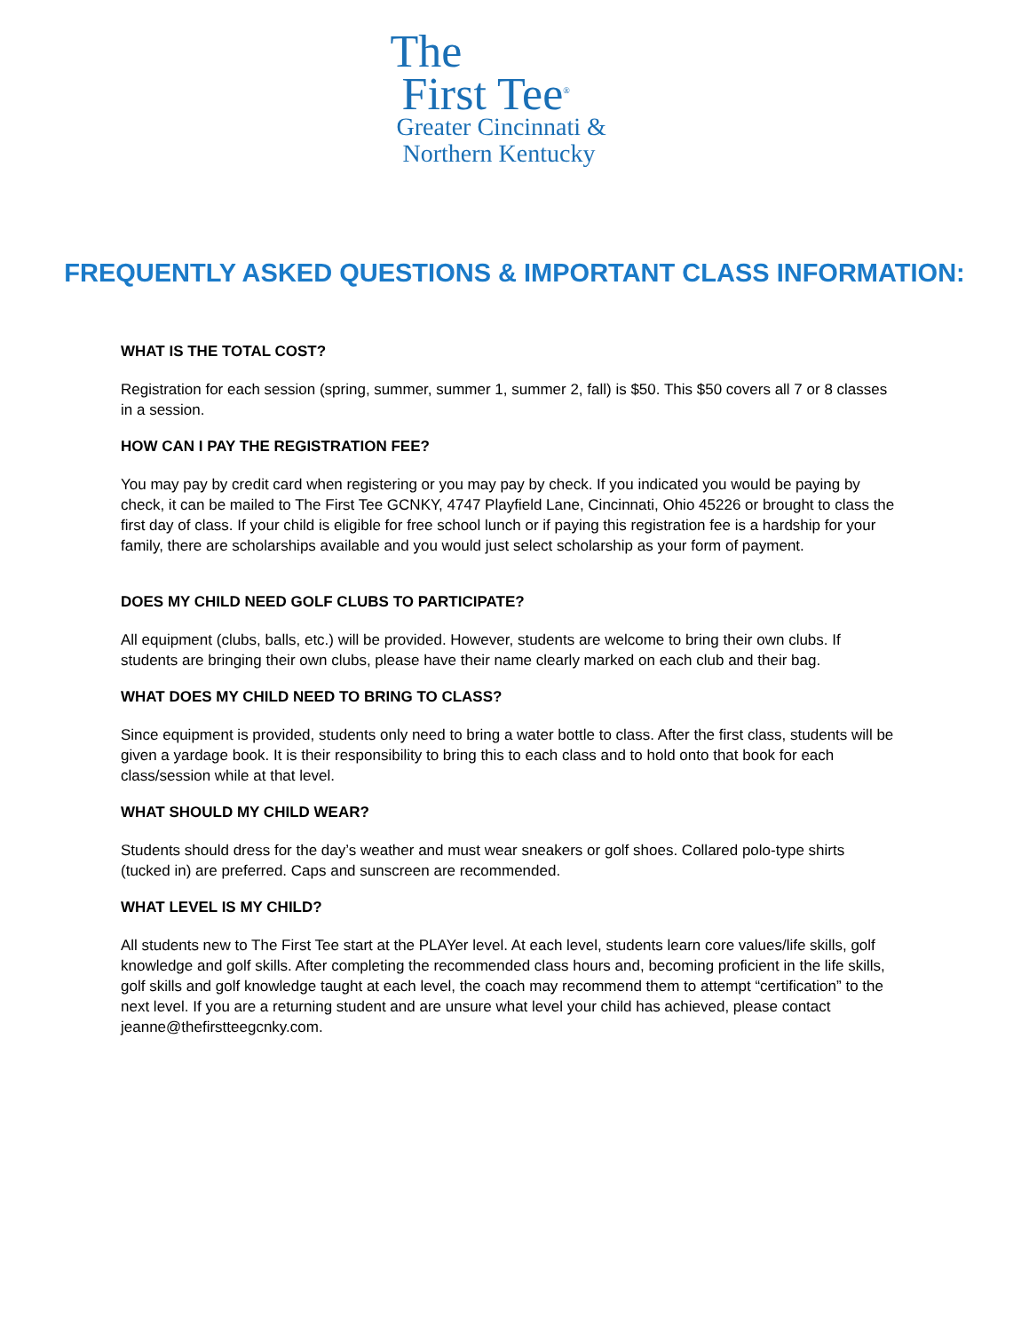The
First Tee<sup>®</sup>
Greater Cincinnati &
Northern Kentucky
FREQUENTLY ASKED QUESTIONS & IMPORTANT CLASS INFORMATION:
WHAT IS THE TOTAL COST?
Registration for each session (spring, summer, summer 1, summer 2, fall) is $50. This $50 covers all 7 or 8 classes in a session.
HOW CAN I PAY THE REGISTRATION FEE?
You may pay by credit card when registering or you may pay by check. If you indicated you would be paying by check, it can be mailed to The First Tee GCNKY, 4747 Playfield Lane, Cincinnati, Ohio 45226 or brought to class the first day of class. If your child is eligible for free school lunch or if paying this registration fee is a hardship for your family, there are scholarships available and you would just select scholarship as your form of payment.
DOES MY CHILD NEED GOLF CLUBS TO PARTICIPATE?
All equipment (clubs, balls, etc.) will be provided. However, students are welcome to bring their own clubs. If students are bringing their own clubs, please have their name clearly marked on each club and their bag.
WHAT DOES MY CHILD NEED TO BRING TO CLASS?
Since equipment is provided, students only need to bring a water bottle to class. After the first class, students will be given a yardage book. It is their responsibility to bring this to each class and to hold onto that book for each class/session while at that level.
WHAT SHOULD MY CHILD WEAR?
Students should dress for the day’s weather and must wear sneakers or golf shoes. Collared polo-type shirts (tucked in) are preferred. Caps and sunscreen are recommended.
WHAT LEVEL IS MY CHILD?
All students new to The First Tee start at the PLAYer level. At each level, students learn core values/life skills, golf knowledge and golf skills. After completing the recommended class hours and, becoming proficient in the life skills, golf skills and golf knowledge taught at each level, the coach may recommend them to attempt “certification” to the next level. If you are a returning student and are unsure what level your child has achieved, please contact jeanne@thefirstteegcnky.com.